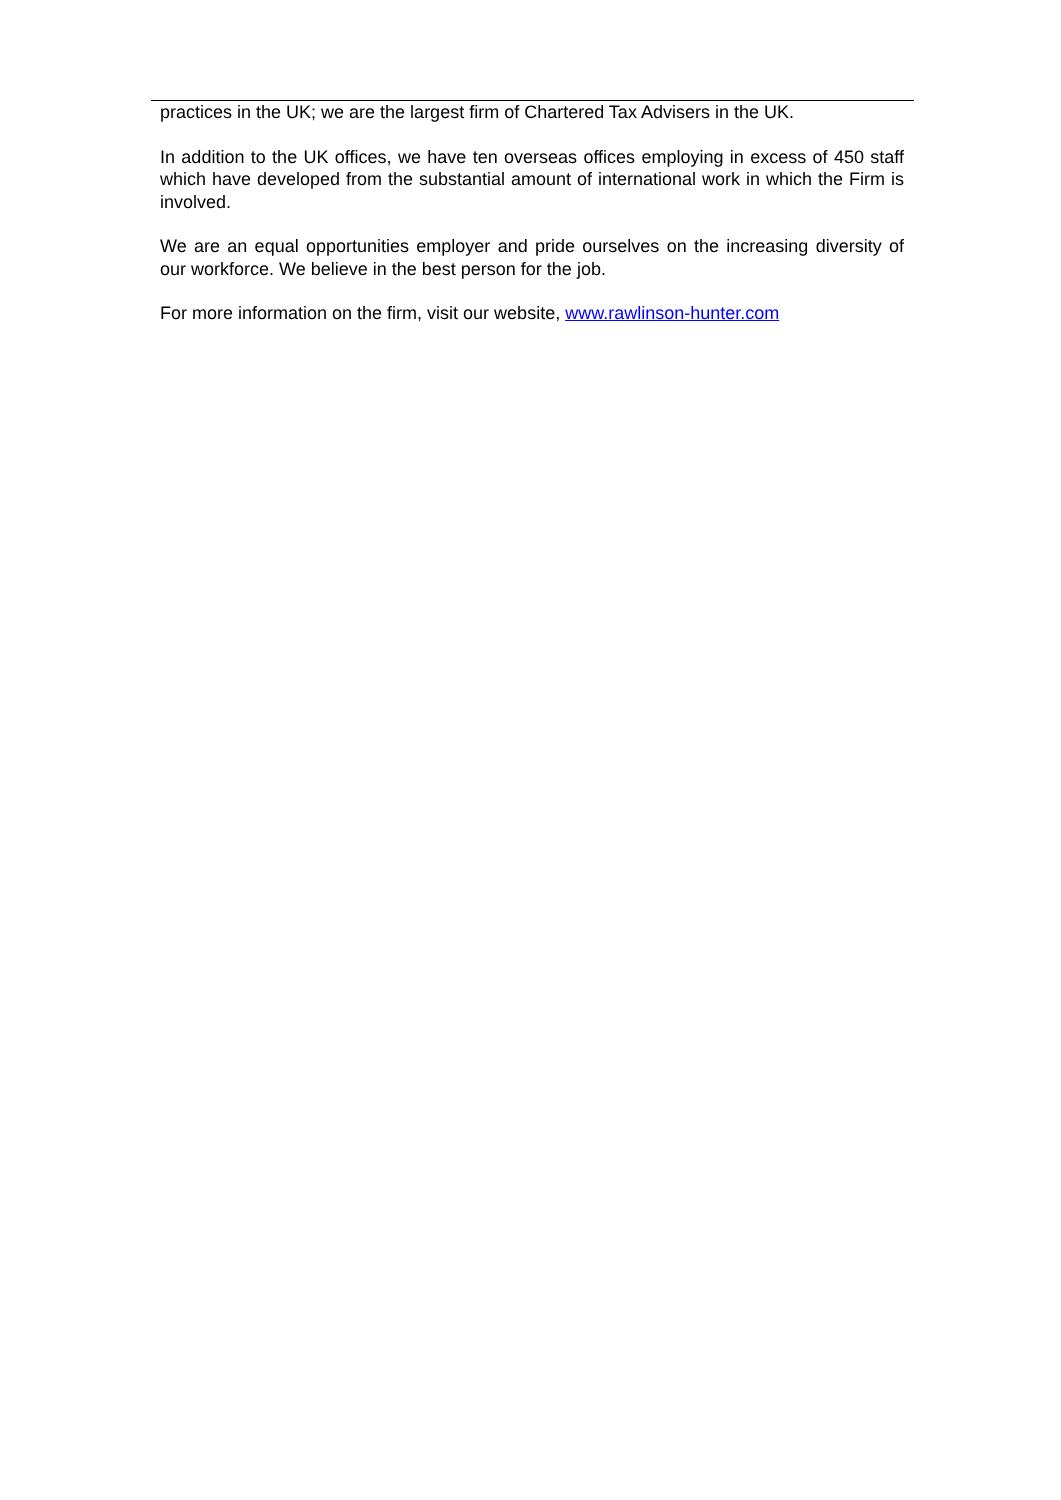practices in the UK; we are the largest firm of Chartered Tax Advisers in the UK.
In addition to the UK offices, we have ten overseas offices employing in excess of 450 staff which have developed from the substantial amount of international work in which the Firm is involved.
We are an equal opportunities employer and pride ourselves on the increasing diversity of our workforce. We believe in the best person for the job.
For more information on the firm, visit our website, www.rawlinson-hunter.com